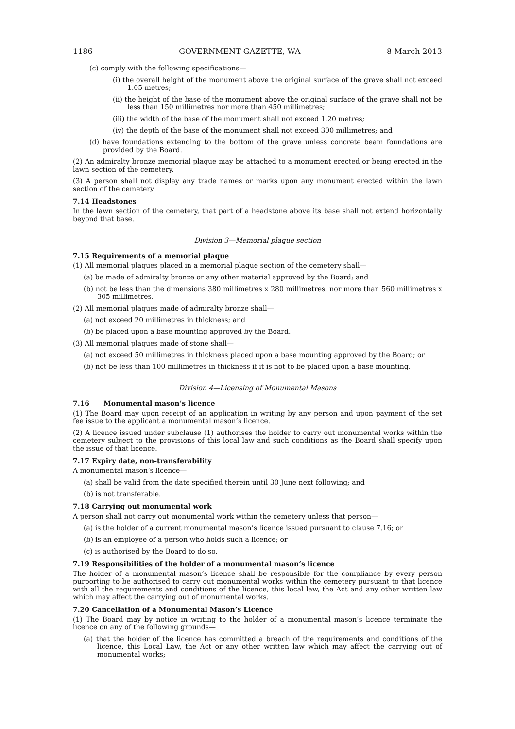1186 GOVERNMENT GAZETTE, WA 8 March 2013
(c) comply with the following specifications—
(i) the overall height of the monument above the original surface of the grave shall not exceed 1.05 metres;
(ii) the height of the base of the monument above the original surface of the grave shall not be less than 150 millimetres nor more than 450 millimetres;
(iii) the width of the base of the monument shall not exceed 1.20 metres;
(iv) the depth of the base of the monument shall not exceed 300 millimetres; and
(d) have foundations extending to the bottom of the grave unless concrete beam foundations are provided by the Board.
(2) An admiralty bronze memorial plaque may be attached to a monument erected or being erected in the lawn section of the cemetery.
(3) A person shall not display any trade names or marks upon any monument erected within the lawn section of the cemetery.
7.14 Headstones
In the lawn section of the cemetery, that part of a headstone above its base shall not extend horizontally beyond that base.
Division 3—Memorial plaque section
7.15 Requirements of a memorial plaque
(1) All memorial plaques placed in a memorial plaque section of the cemetery shall—
(a) be made of admiralty bronze or any other material approved by the Board; and
(b) not be less than the dimensions 380 millimetres x 280 millimetres, nor more than 560 millimetres x 305 millimetres.
(2) All memorial plaques made of admiralty bronze shall—
(a) not exceed 20 millimetres in thickness; and
(b) be placed upon a base mounting approved by the Board.
(3) All memorial plaques made of stone shall—
(a) not exceed 50 millimetres in thickness placed upon a base mounting approved by the Board; or
(b) not be less than 100 millimetres in thickness if it is not to be placed upon a base mounting.
Division 4—Licensing of Monumental Masons
7.16 Monumental mason’s licence
(1) The Board may upon receipt of an application in writing by any person and upon payment of the set fee issue to the applicant a monumental mason’s licence.
(2) A licence issued under subclause (1) authorises the holder to carry out monumental works within the cemetery subject to the provisions of this local law and such conditions as the Board shall specify upon the issue of that licence.
7.17 Expiry date, non-transferability
A monumental mason’s licence—
(a) shall be valid from the date specified therein until 30 June next following; and
(b) is not transferable.
7.18 Carrying out monumental work
A person shall not carry out monumental work within the cemetery unless that person—
(a) is the holder of a current monumental mason’s licence issued pursuant to clause 7.16; or
(b) is an employee of a person who holds such a licence; or
(c) is authorised by the Board to do so.
7.19 Responsibilities of the holder of a monumental mason’s licence
The holder of a monumental mason’s licence shall be responsible for the compliance by every person purporting to be authorised to carry out monumental works within the cemetery pursuant to that licence with all the requirements and conditions of the licence, this local law, the Act and any other written law which may affect the carrying out of monumental works.
7.20 Cancellation of a Monumental Mason’s Licence
(1) The Board may by notice in writing to the holder of a monumental mason’s licence terminate the licence on any of the following grounds—
(a) that the holder of the licence has committed a breach of the requirements and conditions of the licence, this Local Law, the Act or any other written law which may affect the carrying out of monumental works;